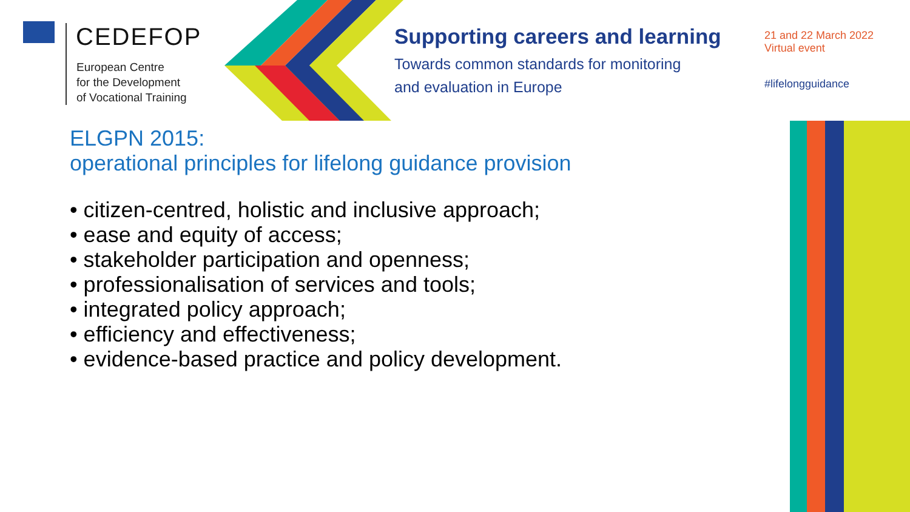CEDEFOP
European Centre
for the Development
of Vocational Training
Supporting careers and learning
Towards common standards for monitoring
and evaluation in Europe
21 and 22 March 2022
Virtual event
#lifelongguidance
ELGPN 2015:
operational principles for lifelong guidance provision
• citizen-centred, holistic and inclusive approach;
• ease and equity of access;
• stakeholder participation and openness;
• professionalisation of services and tools;
• integrated policy approach;
• efficiency and effectiveness;
• evidence-based practice and policy development.